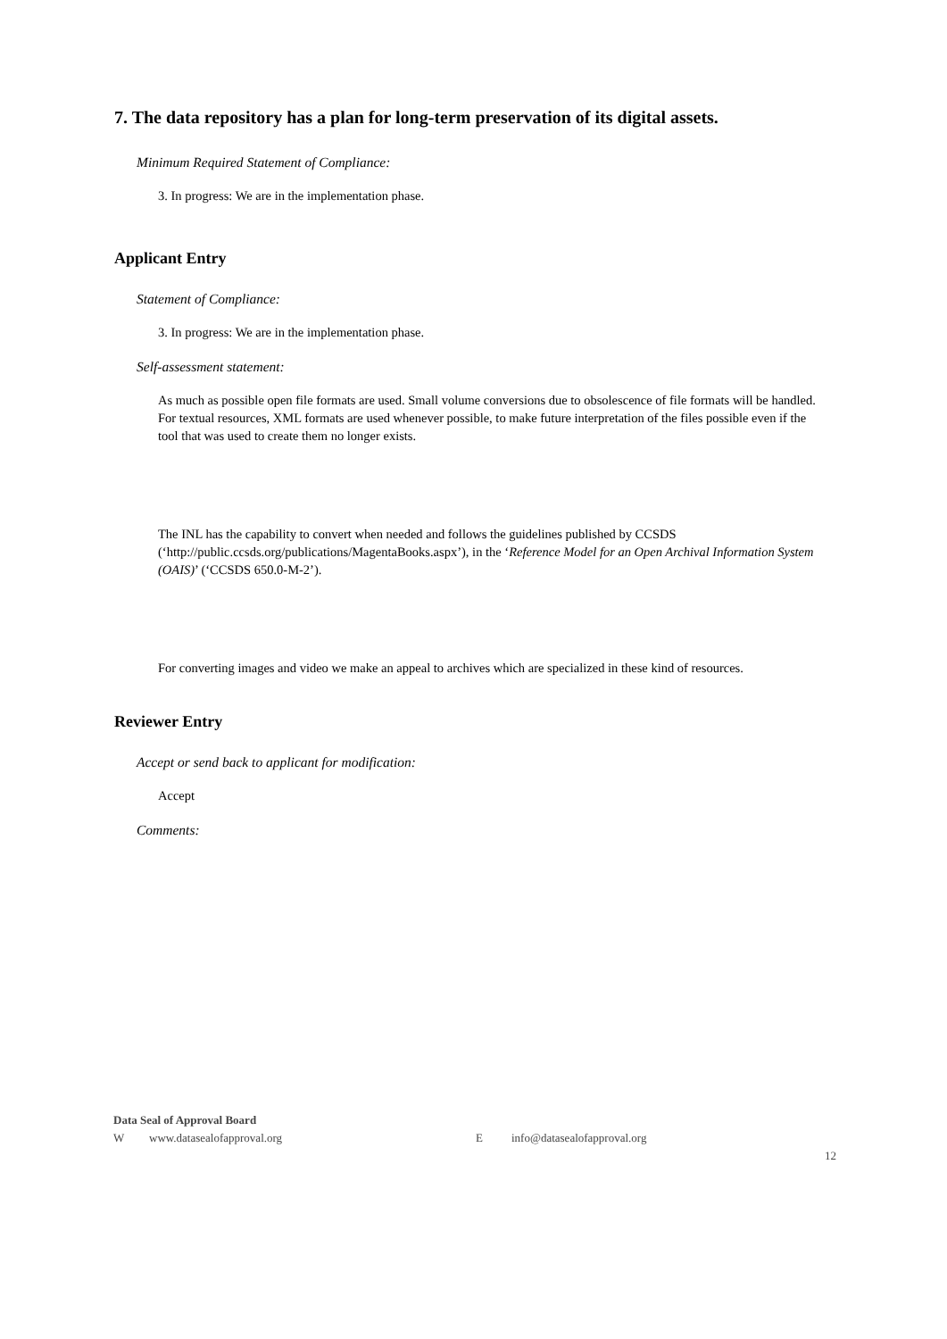7. The data repository has a plan for long-term preservation of its digital assets.
Minimum Required Statement of Compliance:
3. In progress: We are in the implementation phase.
Applicant Entry
Statement of Compliance:
3. In progress: We are in the implementation phase.
Self-assessment statement:
As much as possible open file formats are used. Small volume conversions due to obsolescence of file formats will be handled. For textual resources, XML formats are used whenever possible, to make future interpretation of the files possible even if the tool that was used to create them no longer exists.
The INL has the capability to convert when needed and follows the guidelines published by CCSDS (‘http://public.ccsds.org/publications/MagentaBooks.aspx’), in the ‘Reference Model for an Open Archival Information System (OAIS)’ (‘CCSDS 650.0-M-2’).
For converting images and video we make an appeal to archives which are specialized in these kind of resources.
Reviewer Entry
Accept or send back to applicant for modification:
Accept
Comments:
Data Seal of Approval Board
Wwww.datasealofapproval.org E info@datasealofapproval.org
12